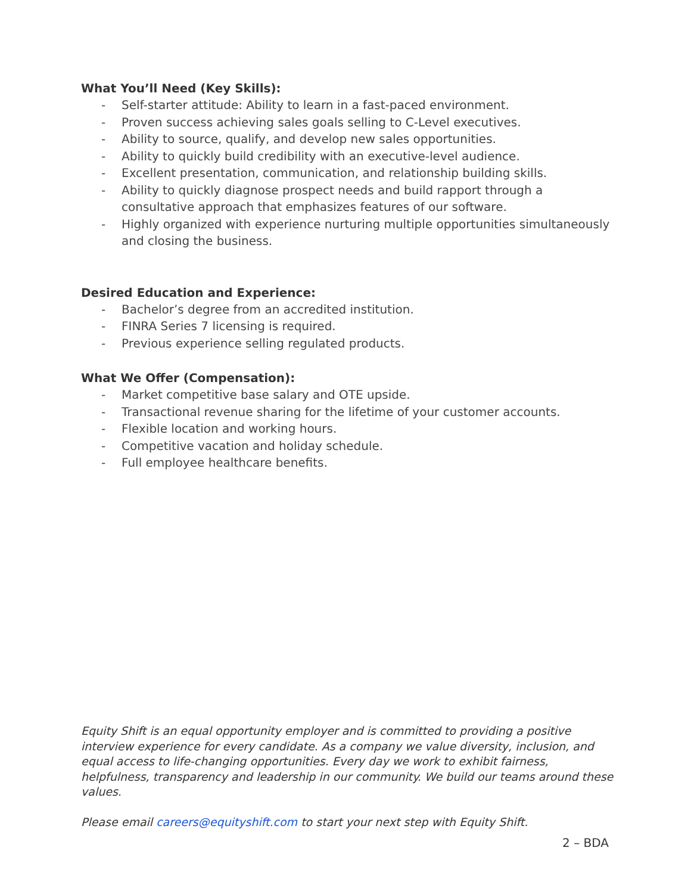What You’ll Need (Key Skills):
- Self-starter attitude: Ability to learn in a fast-paced environment.
- Proven success achieving sales goals selling to C-Level executives.
- Ability to source, qualify, and develop new sales opportunities.
- Ability to quickly build credibility with an executive-level audience.
- Excellent presentation, communication, and relationship building skills.
- Ability to quickly diagnose prospect needs and build rapport through a consultative approach that emphasizes features of our software.
- Highly organized with experience nurturing multiple opportunities simultaneously and closing the business.
Desired Education and Experience:
- Bachelor’s degree from an accredited institution.
- FINRA Series 7 licensing is required.
- Previous experience selling regulated products.
What We Offer (Compensation):
- Market competitive base salary and OTE upside.
- Transactional revenue sharing for the lifetime of your customer accounts.
- Flexible location and working hours.
- Competitive vacation and holiday schedule.
- Full employee healthcare benefits.
Equity Shift is an equal opportunity employer and is committed to providing a positive interview experience for every candidate. As a company we value diversity, inclusion, and equal access to life-changing opportunities. Every day we work to exhibit fairness, helpfulness, transparency and leadership in our community. We build our teams around these values.
Please email careers@equityshift.com to start your next step with Equity Shift.
2 – BDA